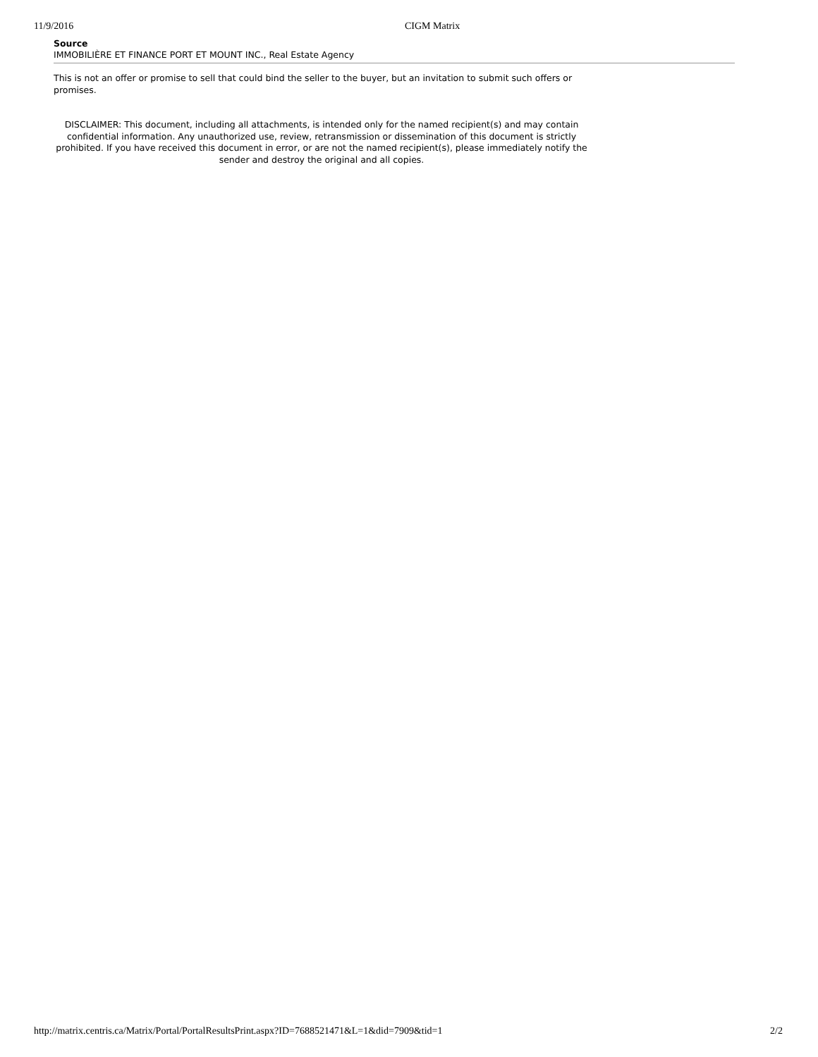11/9/2016 CIGM Matrix
Source
IMMOBILIÈRE ET FINANCE PORT ET MOUNT INC., Real Estate Agency
This is not an offer or promise to sell that could bind the seller to the buyer, but an invitation to submit such offers or promises.
DISCLAIMER: This document, including all attachments, is intended only for the named recipient(s) and may contain confidential information. Any unauthorized use, review, retransmission or dissemination of this document is strictly prohibited. If you have received this document in error, or are not the named recipient(s), please immediately notify the sender and destroy the original and all copies.
http://matrix.centris.ca/Matrix/Portal/PortalResultsPrint.aspx?ID=7688521471&L=1&did=7909&tid=1 2/2